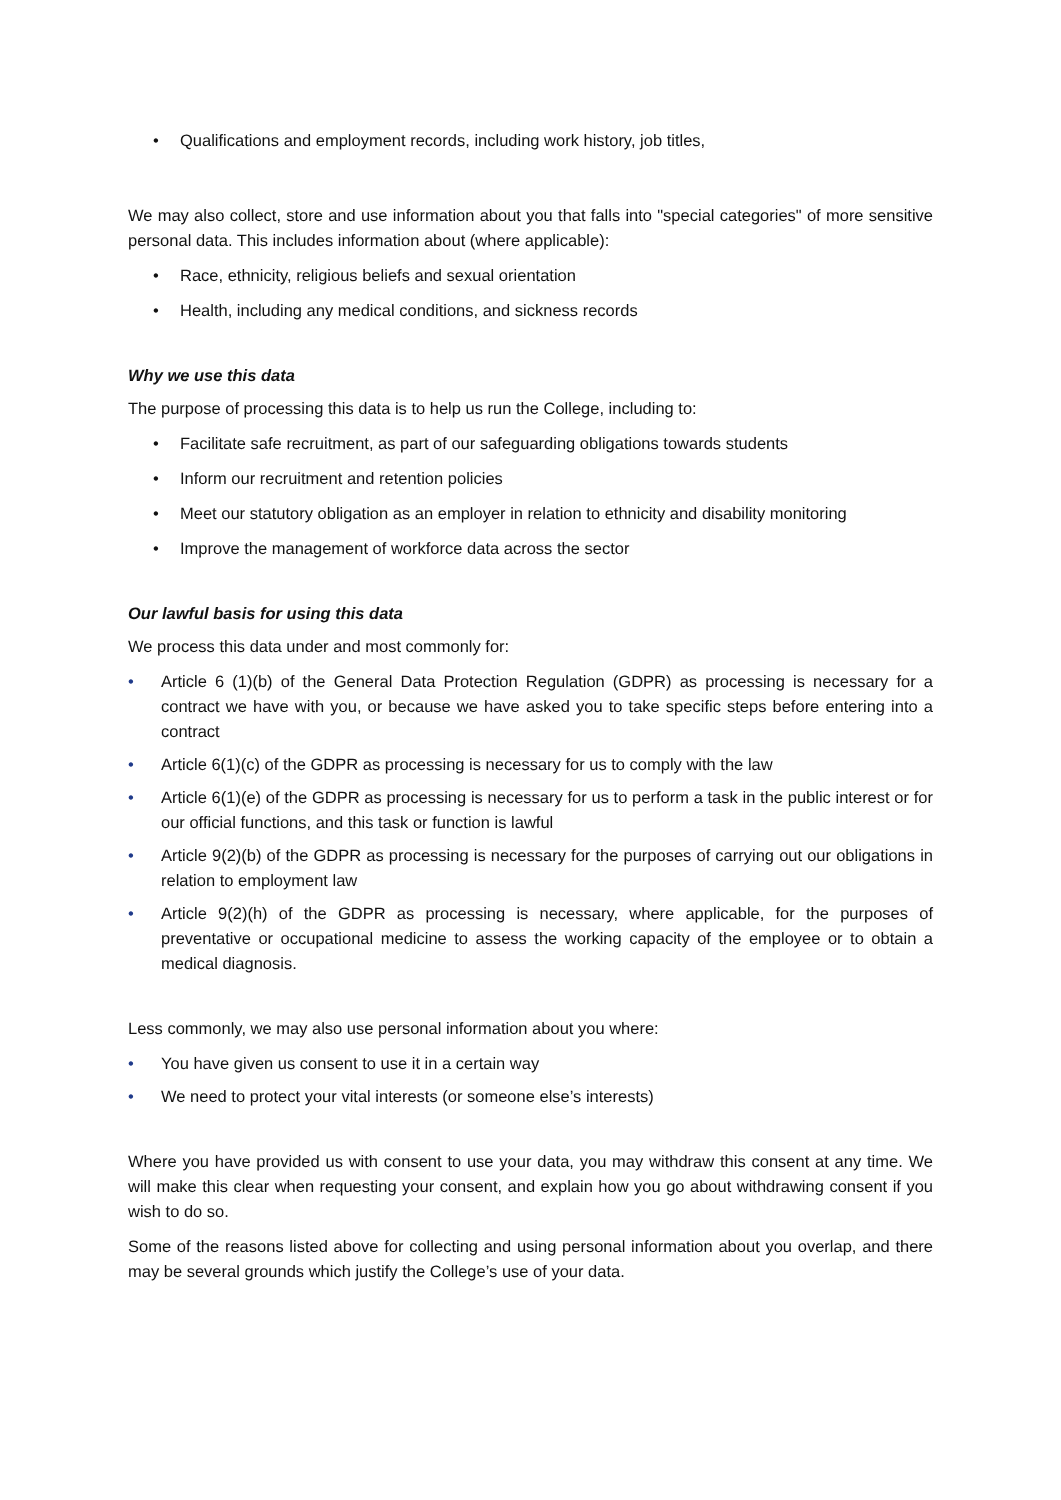• Qualifications and employment records, including work history, job titles,
We may also collect, store and use information about you that falls into "special categories" of more sensitive personal data. This includes information about (where applicable):
• Race, ethnicity, religious beliefs and sexual orientation
• Health, including any medical conditions, and sickness records
Why we use this data
The purpose of processing this data is to help us run the College, including to:
• Facilitate safe recruitment, as part of our safeguarding obligations towards students
• Inform our recruitment and retention policies
• Meet our statutory obligation as an employer in relation to ethnicity and disability monitoring
• Improve the management of workforce data across the sector
Our lawful basis for using this data
We process this data under and most commonly for:
• Article 6 (1)(b) of the General Data Protection Regulation (GDPR) as processing is necessary for a contract we have with you, or because we have asked you to take specific steps before entering into a contract
• Article 6(1)(c) of the GDPR as processing is necessary for us to comply with the law
• Article 6(1)(e) of the GDPR as processing is necessary for us to perform a task in the public interest or for our official functions, and this task or function is lawful
• Article 9(2)(b) of the GDPR as processing is necessary for the purposes of carrying out our obligations in relation to employment law
• Article 9(2)(h) of the GDPR as processing is necessary, where applicable, for the purposes of preventative or occupational medicine to assess the working capacity of the employee or to obtain a medical diagnosis.
Less commonly, we may also use personal information about you where:
• You have given us consent to use it in a certain way
• We need to protect your vital interests (or someone else’s interests)
Where you have provided us with consent to use your data, you may withdraw this consent at any time. We will make this clear when requesting your consent, and explain how you go about withdrawing consent if you wish to do so.
Some of the reasons listed above for collecting and using personal information about you overlap, and there may be several grounds which justify the College’s use of your data.